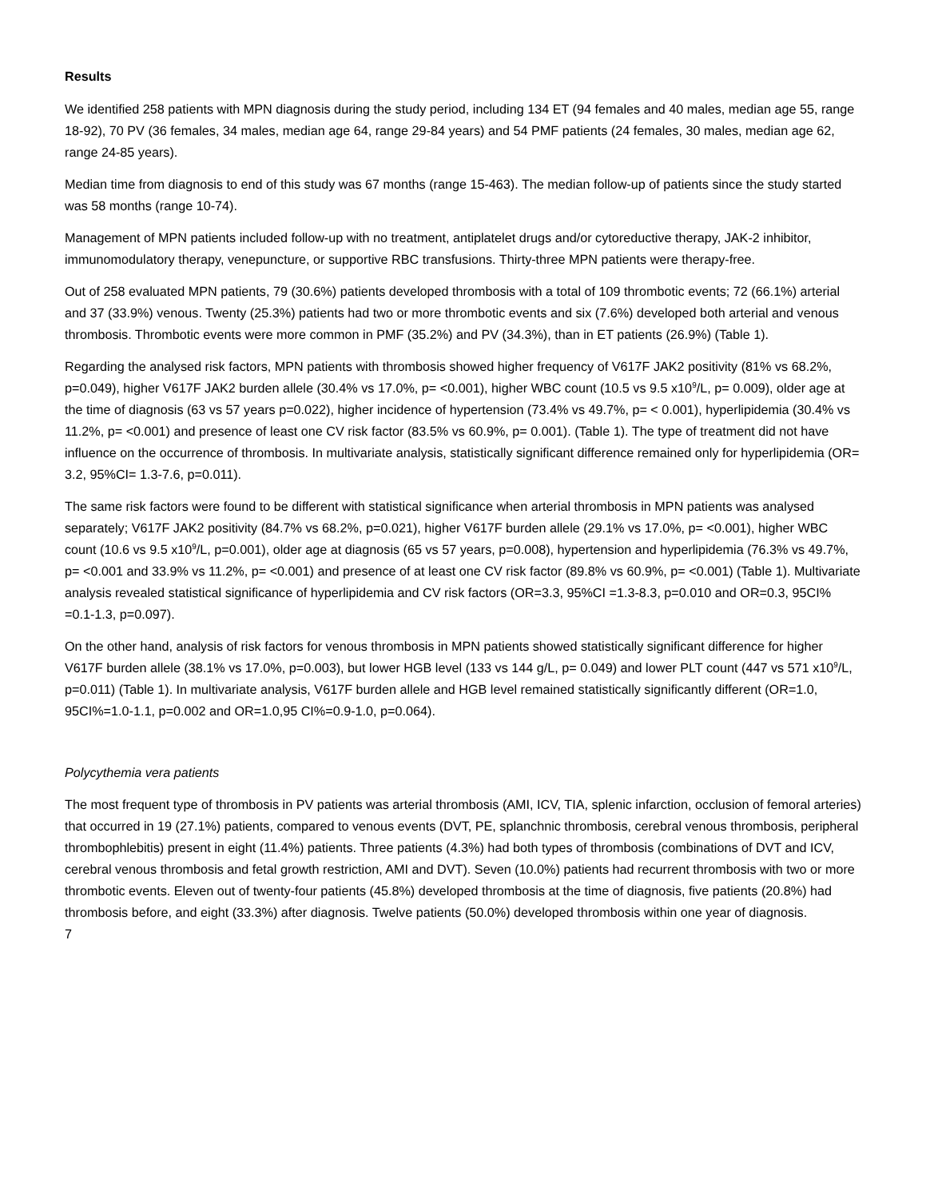Results
We identified 258 patients with MPN diagnosis during the study period, including 134 ET (94 females and 40 males, median age 55, range 18-92), 70 PV (36 females, 34 males, median age 64, range 29-84 years) and 54 PMF patients (24 females, 30 males, median age 62, range 24-85 years).
Median time from diagnosis to end of this study was 67 months (range 15-463). The median follow-up of patients since the study started was 58 months (range 10-74).
Management of MPN patients included follow-up with no treatment, antiplatelet drugs and/or cytoreductive therapy, JAK-2 inhibitor, immunomodulatory therapy, venepuncture, or supportive RBC transfusions. Thirty-three MPN patients were therapy-free.
Out of 258 evaluated MPN patients, 79 (30.6%) patients developed thrombosis with a total of 109 thrombotic events; 72 (66.1%) arterial and 37 (33.9%) venous. Twenty (25.3%) patients had two or more thrombotic events and six (7.6%) developed both arterial and venous thrombosis. Thrombotic events were more common in PMF (35.2%) and PV (34.3%), than in ET patients (26.9%) (Table 1).
Regarding the analysed risk factors, MPN patients with thrombosis showed higher frequency of V617F JAK2 positivity (81% vs 68.2%, p=0.049), higher V617F JAK2 burden allele (30.4% vs 17.0%, p= <0.001), higher WBC count (10.5 vs 9.5 x10<sup>9</sup>/L, p= 0.009), older age at the time of diagnosis (63 vs 57 years p=0.022), higher incidence of hypertension (73.4% vs 49.7%, p= < 0.001), hyperlipidemia (30.4% vs 11.2%, p= <0.001) and presence of least one CV risk factor (83.5% vs 60.9%, p= 0.001). (Table 1). The type of treatment did not have influence on the occurrence of thrombosis. In multivariate analysis, statistically significant difference remained only for hyperlipidemia (OR= 3.2, 95%CI= 1.3-7.6, p=0.011).
The same risk factors were found to be different with statistical significance when arterial thrombosis in MPN patients was analysed separately; V617F JAK2 positivity (84.7% vs 68.2%, p=0.021), higher V617F burden allele (29.1% vs 17.0%, p= <0.001), higher WBC count (10.6 vs 9.5 x10<sup>9</sup>/L, p=0.001), older age at diagnosis (65 vs 57 years, p=0.008), hypertension and hyperlipidemia (76.3% vs 49.7%, p= <0.001 and 33.9% vs 11.2%, p= <0.001) and presence of at least one CV risk factor (89.8% vs 60.9%, p= <0.001) (Table 1). Multivariate analysis revealed statistical significance of hyperlipidemia and CV risk factors (OR=3.3, 95%CI =1.3-8.3, p=0.010 and OR=0.3, 95CI% =0.1-1.3, p=0.097).
On the other hand, analysis of risk factors for venous thrombosis in MPN patients showed statistically significant difference for higher V617F burden allele (38.1% vs 17.0%, p=0.003), but lower HGB level (133 vs 144 g/L, p= 0.049) and lower PLT count (447 vs 571 x10<sup>9</sup>/L, p=0.011) (Table 1). In multivariate analysis, V617F burden allele and HGB level remained statistically significantly different (OR=1.0, 95CI%=1.0-1.1, p=0.002 and OR=1.0,95 CI%=0.9-1.0, p=0.064).
Polycythemia vera patients
The most frequent type of thrombosis in PV patients was arterial thrombosis (AMI, ICV, TIA, splenic infarction, occlusion of femoral arteries) that occurred in 19 (27.1%) patients, compared to venous events (DVT, PE, splanchnic thrombosis, cerebral venous thrombosis, peripheral thrombophlebitis) present in eight (11.4%) patients. Three patients (4.3%) had both types of thrombosis (combinations of DVT and ICV, cerebral venous thrombosis and fetal growth restriction, AMI and DVT). Seven (10.0%) patients had recurrent thrombosis with two or more thrombotic events. Eleven out of twenty-four patients (45.8%) developed thrombosis at the time of diagnosis, five patients (20.8%) had thrombosis before, and eight (33.3%) after diagnosis. Twelve patients (50.0%) developed thrombosis within one year of diagnosis.
7